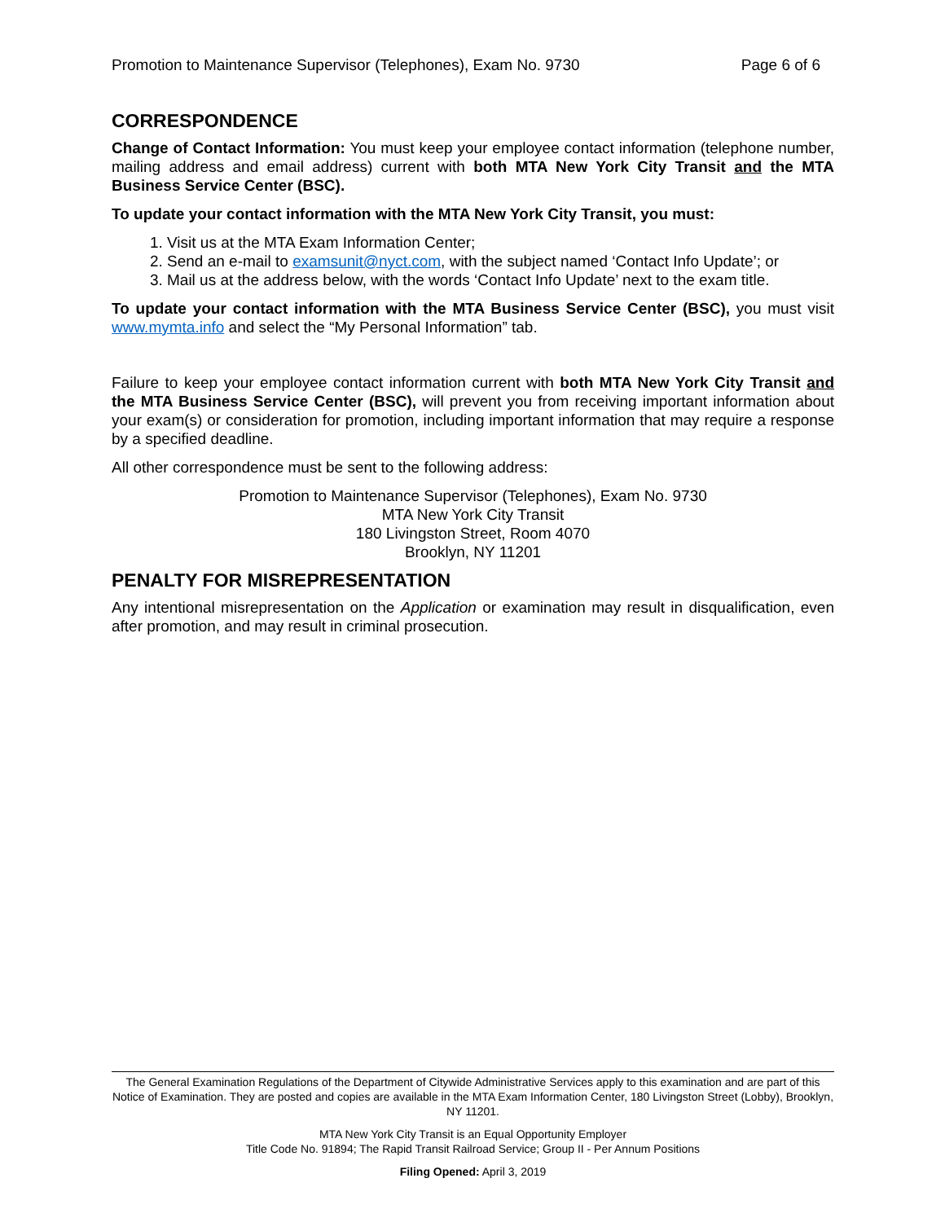Promotion to Maintenance Supervisor (Telephones), Exam No. 9730 Page 6 of 6
CORRESPONDENCE
Change of Contact Information: You must keep your employee contact information (telephone number, mailing address and email address) current with both MTA New York City Transit and the MTA Business Service Center (BSC).
To update your contact information with the MTA New York City Transit, you must:
1. Visit us at the MTA Exam Information Center;
2. Send an e-mail to examsunit@nyct.com, with the subject named ‘Contact Info Update’; or
3. Mail us at the address below, with the words ‘Contact Info Update’ next to the exam title.
To update your contact information with the MTA Business Service Center (BSC), you must visit www.mymta.info and select the “My Personal Information” tab.
Failure to keep your employee contact information current with both MTA New York City Transit and the MTA Business Service Center (BSC), will prevent you from receiving important information about your exam(s) or consideration for promotion, including important information that may require a response by a specified deadline.
All other correspondence must be sent to the following address:
Promotion to Maintenance Supervisor (Telephones), Exam No. 9730
MTA New York City Transit
180 Livingston Street, Room 4070
Brooklyn, NY 11201
PENALTY FOR MISREPRESENTATION
Any intentional misrepresentation on the Application or examination may result in disqualification, even after promotion, and may result in criminal prosecution.
The General Examination Regulations of the Department of Citywide Administrative Services apply to this examination and are part of this Notice of Examination. They are posted and copies are available in the MTA Exam Information Center, 180 Livingston Street (Lobby), Brooklyn, NY 11201.
MTA New York City Transit is an Equal Opportunity Employer
Title Code No. 91894; The Rapid Transit Railroad Service; Group II - Per Annum Positions
Filing Opened: April 3, 2019